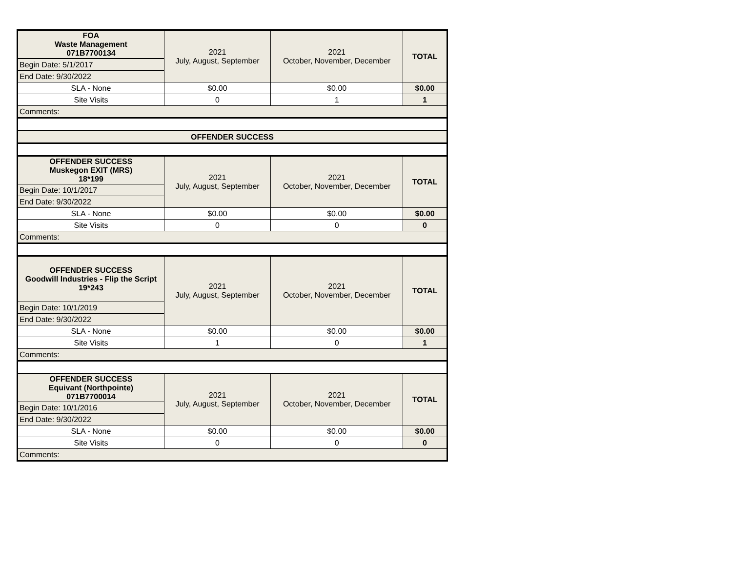| FOA Waste Management 071B7700134 | 2021 July, August, September | 2021 October, November, December | TOTAL |
| Begin Date: 5/1/2017 | | | |
| End Date: 9/30/2022 | | | |
| SLA - None | $0.00 | $0.00 | $0.00 |
| Site Visits | 0 | 1 | 1 |
| Comments: | | | |
| OFFENDER SUCCESS | | | |
| OFFENDER SUCCESS Muskegon EXIT (MRS) 18*199 | 2021 July, August, September | 2021 October, November, December | TOTAL |
| Begin Date: 10/1/2017 | | | |
| End Date: 9/30/2022 | | | |
| SLA - None | $0.00 | $0.00 | $0.00 |
| Site Visits | 0 | 0 | 0 |
| Comments: | | | |
| OFFENDER SUCCESS Goodwill Industries - Flip the Script 19*243 | 2021 July, August, September | 2021 October, November, December | TOTAL |
| Begin Date: 10/1/2019 | | | |
| End Date: 9/30/2022 | | | |
| SLA - None | $0.00 | $0.00 | $0.00 |
| Site Visits | 1 | 0 | 1 |
| Comments: | | | |
| OFFENDER SUCCESS Equivant (Northpointe) 071B7700014 | 2021 July, August, September | 2021 October, November, December | TOTAL |
| Begin Date: 10/1/2016 | | | |
| End Date: 9/30/2022 | | | |
| SLA - None | $0.00 | $0.00 | $0.00 |
| Site Visits | 0 | 0 | 0 |
| Comments: | | | |